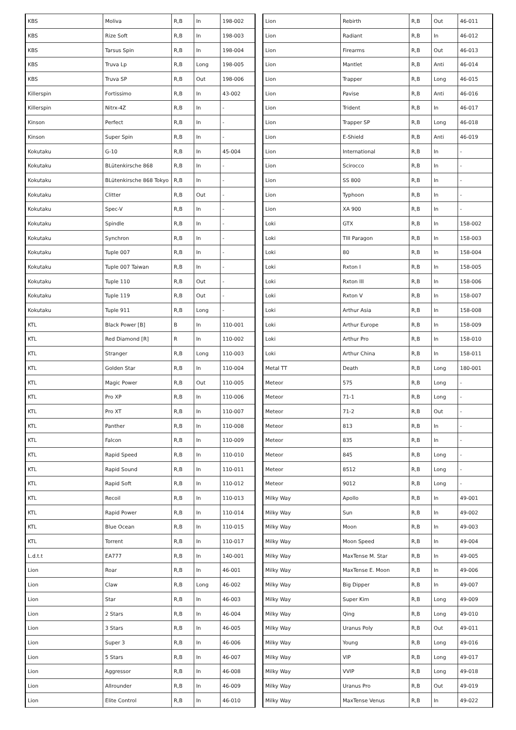| KBS | Moliva | R,B | In | 198-002 |
| KBS | Rize Soft | R,B | In | 198-003 |
| KBS | Tarsus Spin | R,B | In | 198-004 |
| KBS | Truva Lp | R,B | Long | 198-005 |
| KBS | Truva SP | R,B | Out | 198-006 |
| Killerspin | Fortissimo | R,B | In | 43-002 |
| Killerspin | Nitrx-4Z | R,B | In | - |
| Kinson | Perfect | R,B | In | - |
| Kinson | Super Spin | R,B | In | - |
| Kokutaku | G-10 | R,B | In | 45-004 |
| Kokutaku | BLütenkirsche 868 | R,B | In | - |
| Kokutaku | BLütenkirsche 868 Tokyo | R,B | In | - |
| Kokutaku | Clitter | R,B | Out | - |
| Kokutaku | Spec-V | R,B | In | - |
| Kokutaku | Spindle | R,B | In | - |
| Kokutaku | Synchron | R,B | In | - |
| Kokutaku | Tuple 007 | R,B | In | - |
| Kokutaku | Tuple 007 Taiwan | R,B | In | - |
| Kokutaku | Tuple 110 | R,B | Out | - |
| Kokutaku | Tuple 119 | R,B | Out | - |
| Kokutaku | Tuple 911 | R,B | Long | - |
| KTL | Black Power [B] | B | In | 110-001 |
| KTL | Red Diamond [R] | R | In | 110-002 |
| KTL | Stranger | R,B | Long | 110-003 |
| KTL | Golden Star | R,B | In | 110-004 |
| KTL | Magic Power | R,B | Out | 110-005 |
| KTL | Pro XP | R,B | In | 110-006 |
| KTL | Pro XT | R,B | In | 110-007 |
| KTL | Panther | R,B | In | 110-008 |
| KTL | Falcon | R,B | In | 110-009 |
| KTL | Rapid Speed | R,B | In | 110-010 |
| KTL | Rapid Sound | R,B | In | 110-011 |
| KTL | Rapid Soft | R,B | In | 110-012 |
| KTL | Recoil | R,B | In | 110-013 |
| KTL | Rapid Power | R,B | In | 110-014 |
| KTL | Blue Ocean | R,B | In | 110-015 |
| KTL | Torrent | R,B | In | 110-017 |
| L.d.t.t | EA777 | R,B | In | 140-001 |
| Lion | Roar | R,B | In | 46-001 |
| Lion | Claw | R,B | Long | 46-002 |
| Lion | Star | R,B | In | 46-003 |
| Lion | 2 Stars | R,B | In | 46-004 |
| Lion | 3 Stars | R,B | In | 46-005 |
| Lion | Super 3 | R,B | In | 46-006 |
| Lion | 5 Stars | R,B | In | 46-007 |
| Lion | Aggressor | R,B | In | 46-008 |
| Lion | Allrounder | R,B | In | 46-009 |
| Lion | Elite Control | R,B | In | 46-010 |
| Lion | Rebirth | R,B | Out | 46-011 |
| Lion | Radiant | R,B | In | 46-012 |
| Lion | Firearms | R,B | Out | 46-013 |
| Lion | Mantlet | R,B | Anti | 46-014 |
| Lion | Trapper | R,B | Long | 46-015 |
| Lion | Pavise | R,B | Anti | 46-016 |
| Lion | Trident | R,B | In | 46-017 |
| Lion | Trapper SP | R,B | Long | 46-018 |
| Lion | E-Shield | R,B | Anti | 46-019 |
| Lion | International | R,B | In | - |
| Lion | Scirocco | R,B | In | - |
| Lion | SS 800 | R,B | In | - |
| Lion | Typhoon | R,B | In | - |
| Lion | XA 900 | R,B | In | - |
| Loki | GTX | R,B | In | 158-002 |
| Loki | TIII Paragon | R,B | In | 158-003 |
| Loki | 80 | R,B | In | 158-004 |
| Loki | Rxton I | R,B | In | 158-005 |
| Loki | Rxton III | R,B | In | 158-006 |
| Loki | Rxton V | R,B | In | 158-007 |
| Loki | Arthur Asia | R,B | In | 158-008 |
| Loki | Arthur Europe | R,B | In | 158-009 |
| Loki | Arthur Pro | R,B | In | 158-010 |
| Loki | Arthur China | R,B | In | 158-011 |
| Metal TT | Death | R,B | Long | 180-001 |
| Meteor | 575 | R,B | Long | - |
| Meteor | 71-1 | R,B | Long | - |
| Meteor | 71-2 | R,B | Out | - |
| Meteor | 813 | R,B | In | - |
| Meteor | 835 | R,B | In | - |
| Meteor | 845 | R,B | Long | - |
| Meteor | 8512 | R,B | Long | - |
| Meteor | 9012 | R,B | Long | - |
| Milky Way | Apollo | R,B | In | 49-001 |
| Milky Way | Sun | R,B | In | 49-002 |
| Milky Way | Moon | R,B | In | 49-003 |
| Milky Way | Moon Speed | R,B | In | 49-004 |
| Milky Way | MaxTense M. Star | R,B | In | 49-005 |
| Milky Way | MaxTense E. Moon | R,B | In | 49-006 |
| Milky Way | Big Dipper | R,B | In | 49-007 |
| Milky Way | Super Kim | R,B | Long | 49-009 |
| Milky Way | Qing | R,B | Long | 49-010 |
| Milky Way | Uranus Poly | R,B | Out | 49-011 |
| Milky Way | Young | R,B | Long | 49-016 |
| Milky Way | VIP | R,B | Long | 49-017 |
| Milky Way | VVIP | R,B | Long | 49-018 |
| Milky Way | Uranus Pro | R,B | Out | 49-019 |
| Milky Way | MaxTense Venus | R,B | In | 49-022 |